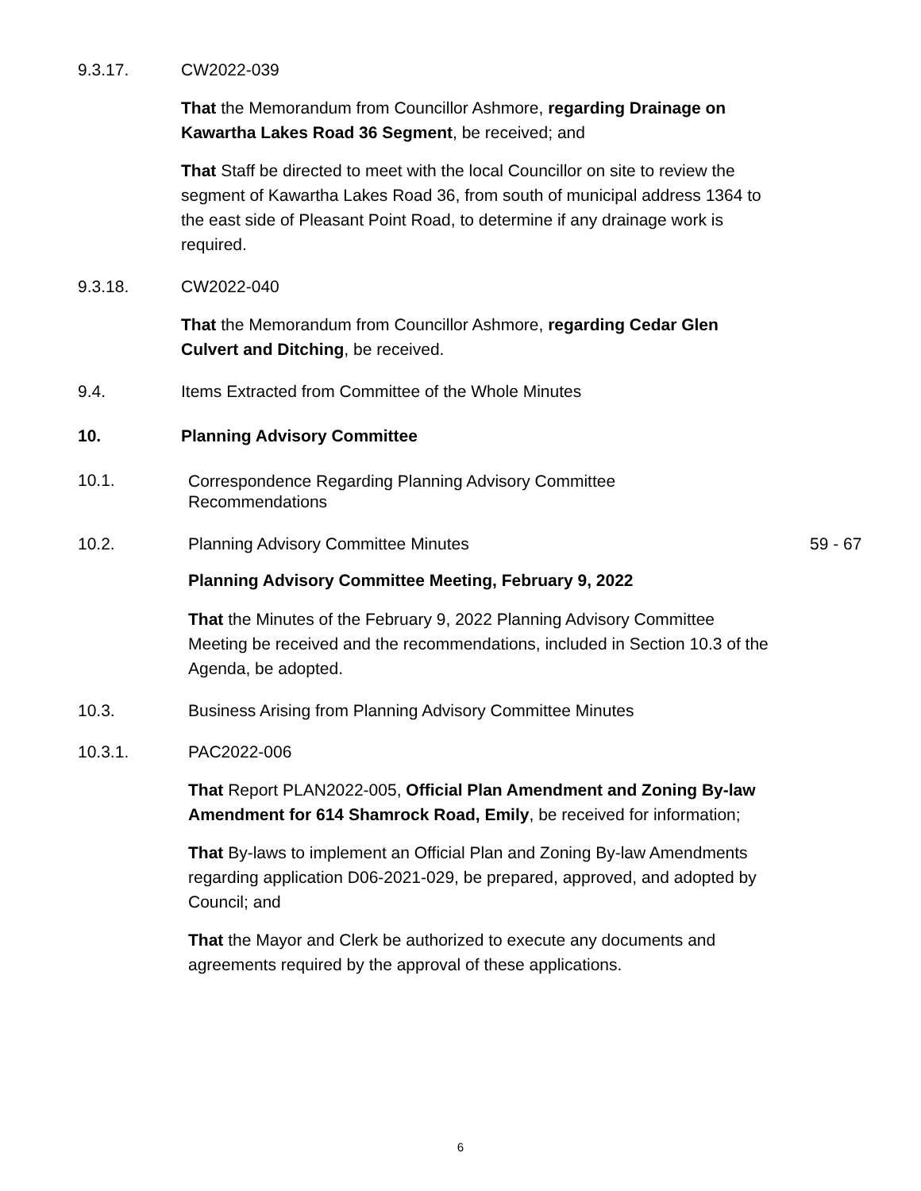9.3.17. CW2022-039
That the Memorandum from Councillor Ashmore, regarding Drainage on Kawartha Lakes Road 36 Segment, be received; and
That Staff be directed to meet with the local Councillor on site to review the segment of Kawartha Lakes Road 36, from south of municipal address 1364 to the east side of Pleasant Point Road, to determine if any drainage work is required.
9.3.18. CW2022-040
That the Memorandum from Councillor Ashmore, regarding Cedar Glen Culvert and Ditching, be received.
9.4. Items Extracted from Committee of the Whole Minutes
10. Planning Advisory Committee
10.1. Correspondence Regarding Planning Advisory Committee Recommendations
10.2. Planning Advisory Committee Minutes 59 - 67
Planning Advisory Committee Meeting, February 9, 2022
That the Minutes of the February 9, 2022 Planning Advisory Committee Meeting be received and the recommendations, included in Section 10.3 of the Agenda, be adopted.
10.3. Business Arising from Planning Advisory Committee Minutes
10.3.1. PAC2022-006
That Report PLAN2022-005, Official Plan Amendment and Zoning By-law Amendment for 614 Shamrock Road, Emily, be received for information;
That By-laws to implement an Official Plan and Zoning By-law Amendments regarding application D06-2021-029, be prepared, approved, and adopted by Council; and
That the Mayor and Clerk be authorized to execute any documents and agreements required by the approval of these applications.
6